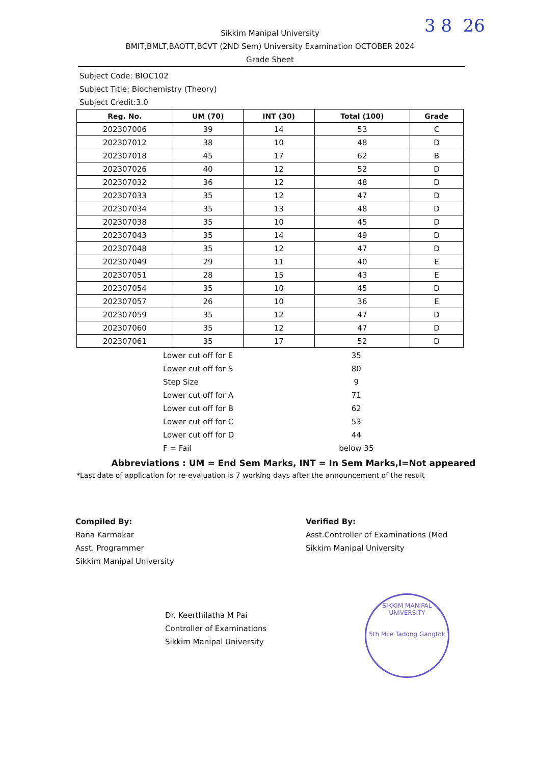3 8 26
Sikkim Manipal University
BMIT,BMLT,BAOTT,BCVT (2ND Sem) University Examination OCTOBER 2024
Grade Sheet
Subject Code: BIOC102
Subject Title: Biochemistry (Theory)
Subject Credit:3.0
| Reg. No. | UM (70) | INT (30) | Total (100) | Grade |
| --- | --- | --- | --- | --- |
| 202307006 | 39 | 14 | 53 | C |
| 202307012 | 38 | 10 | 48 | D |
| 202307018 | 45 | 17 | 62 | B |
| 202307026 | 40 | 12 | 52 | D |
| 202307032 | 36 | 12 | 48 | D |
| 202307033 | 35 | 12 | 47 | D |
| 202307034 | 35 | 13 | 48 | D |
| 202307038 | 35 | 10 | 45 | D |
| 202307043 | 35 | 14 | 49 | D |
| 202307048 | 35 | 12 | 47 | D |
| 202307049 | 29 | 11 | 40 | E |
| 202307051 | 28 | 15 | 43 | E |
| 202307054 | 35 | 10 | 45 | D |
| 202307057 | 26 | 10 | 36 | E |
| 202307059 | 35 | 12 | 47 | D |
| 202307060 | 35 | 12 | 47 | D |
| 202307061 | 35 | 17 | 52 | D |
| Lower cut off for E | 35 |
| Lower cut off for S | 80 |
| Step Size | 9 |
| Lower cut off for A | 71 |
| Lower cut off for B | 62 |
| Lower cut off for C | 53 |
| Lower cut off for D | 44 |
| F = Fail | below 35 |
Abbreviations : UM = End Sem Marks, INT = In Sem Marks,I=Not appeared
*Last date of application for re-evaluation is 7 working days after the announcement of the result
Compiled By:
Rana Karmakar
Asst. Programmer
Sikkim Manipal University
Verified By:
Asst.Controller of Examinations (Med
Sikkim Manipal University
Dr. Keerthilatha M Pai
Controller of Examinations
Sikkim Manipal University
SIKKIM MANIPAL UNIVERSITY
5th Mile Tadong Gangtok